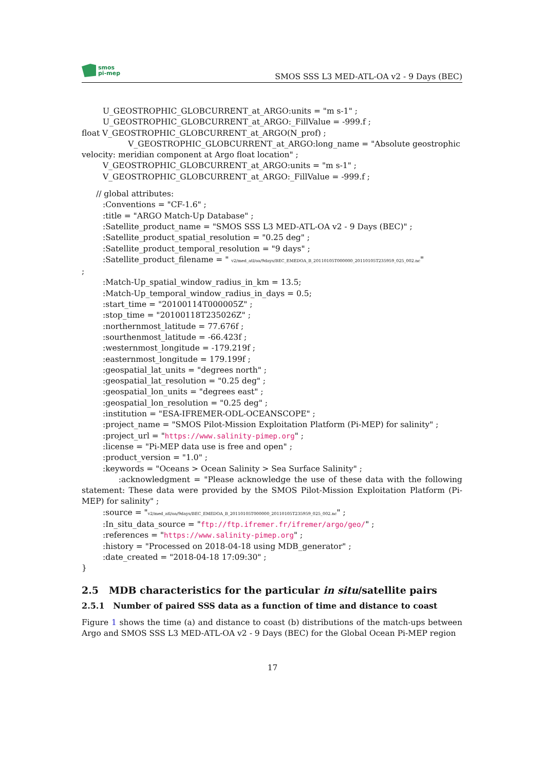smos
pi-mep
SMOS SSS L3 MED-ATL-OA v2 - 9 Days (BEC)
U_GEOSTROPHIC_GLOBCURRENT_at_ARGO:units = "m s-1" ;
U_GEOSTROPHIC_GLOBCURRENT_at_ARGO:_FillValue = -999.f ;
float V_GEOSTROPHIC_GLOBCURRENT_at_ARGO(N_prof) ;
V_GEOSTROPHIC_GLOBCURRENT_at_ARGO:long_name = "Absolute geostrophic velocity: meridian component at Argo float location" ;
V_GEOSTROPHIC_GLOBCURRENT_at_ARGO:units = "m s-1" ;
V_GEOSTROPHIC_GLOBCURRENT_at_ARGO:_FillValue = -999.f ;
// global attributes:
:Conventions = "CF-1.6" ;
:title = "ARGO Match-Up Database" ;
:Satellite_product_name = "SMOS SSS L3 MED-ATL-OA v2 - 9 Days (BEC)" ;
:Satellite_product_spatial_resolution = "0.25 deg" ;
:Satellite_product_temporal_resolution = "9 days" ;
:Satellite_product_filename = " v2/med_atl/oa/9days/BEC_EMEDOA_B_20110105T000000_20110105T235959_025_002.nc"
;
:Match-Up_spatial_window_radius_in_km = 13.5;
:Match-Up_temporal_window_radius_in_days = 0.5;
:start_time = "20100114T000005Z" ;
:stop_time = "20100118T235026Z" ;
:northernmost_latitude = 77.676f ;
:sourthenmost_latitude = -66.423f ;
:westernmost_longitude = -179.219f ;
:easternmost_longitude = 179.199f ;
:geospatial_lat_units = "degrees north" ;
:geospatial_lat_resolution = "0.25 deg" ;
:geospatial_lon_units = "degrees east" ;
:geospatial_lon_resolution = "0.25 deg" ;
:institution = "ESA-IFREMER-ODL-OCEANSCOPE" ;
:project_name = "SMOS Pilot-Mission Exploitation Platform (Pi-MEP) for salinity" ;
:project_url = "https://www.salinity-pimep.org" ;
:license = "Pi-MEP data use is free and open" ;
:product_version = "1.0" ;
:keywords = "Oceans > Ocean Salinity > Sea Surface Salinity" ;
:acknowledgment = "Please acknowledge the use of these data with the following statement: These data were provided by the SMOS Pilot-Mission Exploitation Platform (Pi-MEP) for salinity" ;
:source = "v2/med_atl/oa/9days/BEC_EMEDOA_B_20110105T000000_20110105T235959_025_002.nc" ;
:In_situ_data_source = "ftp://ftp.ifremer.fr/ifremer/argo/geo/" ;
:references = "https://www.salinity-pimep.org" ;
:history = "Processed on 2018-04-18 using MDB_generator" ;
:date_created = "2018-04-18 17:09:30" ;
}
2.5 MDB characteristics for the particular in situ/satellite pairs
2.5.1 Number of paired SSS data as a function of time and distance to coast
Figure 1 shows the time (a) and distance to coast (b) distributions of the match-ups between Argo and SMOS SSS L3 MED-ATL-OA v2 - 9 Days (BEC) for the Global Ocean Pi-MEP region
17